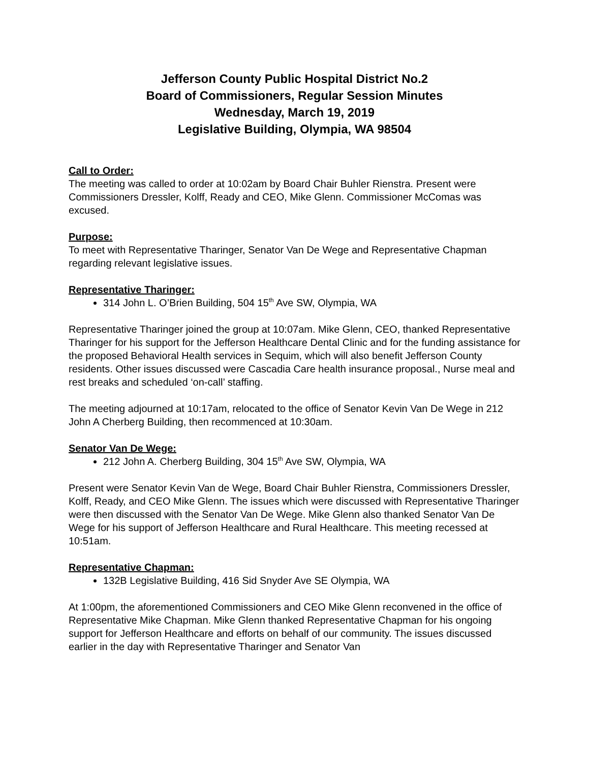Jefferson County Public Hospital District No.2
Board of Commissioners, Regular Session Minutes
Wednesday, March 19, 2019
Legislative Building, Olympia, WA 98504
Call to Order:
The meeting was called to order at 10:02am by Board Chair Buhler Rienstra. Present were Commissioners Dressler, Kolff, Ready and CEO, Mike Glenn. Commissioner McComas was excused.
Purpose:
To meet with Representative Tharinger, Senator Van De Wege and Representative Chapman regarding relevant legislative issues.
Representative Tharinger:
314 John L. O’Brien Building, 504 15<sup>th</sup> Ave SW, Olympia, WA
Representative Tharinger joined the group at 10:07am. Mike Glenn, CEO, thanked Representative Tharinger for his support for the Jefferson Healthcare Dental Clinic and for the funding assistance for the proposed Behavioral Health services in Sequim, which will also benefit Jefferson County residents. Other issues discussed were Cascadia Care health insurance proposal., Nurse meal and rest breaks and scheduled ‘on-call’ staffing.
The meeting adjourned at 10:17am, relocated to the office of Senator Kevin Van De Wege in 212 John A Cherberg Building, then recommenced at 10:30am.
Senator Van De Wege:
212 John A. Cherberg Building, 304 15<sup>th</sup> Ave SW, Olympia, WA
Present were Senator Kevin Van de Wege, Board Chair Buhler Rienstra, Commissioners Dressler, Kolff, Ready, and CEO Mike Glenn. The issues which were discussed with Representative Tharinger were then discussed with the Senator Van De Wege. Mike Glenn also thanked Senator Van De Wege for his support of Jefferson Healthcare and Rural Healthcare. This meeting recessed at 10:51am.
Representative Chapman:
132B Legislative Building, 416 Sid Snyder Ave SE Olympia, WA
At 1:00pm, the aforementioned Commissioners and CEO Mike Glenn reconvened in the office of Representative Mike Chapman. Mike Glenn thanked Representative Chapman for his ongoing support for Jefferson Healthcare and efforts on behalf of our community. The issues discussed earlier in the day with Representative Tharinger and Senator Van